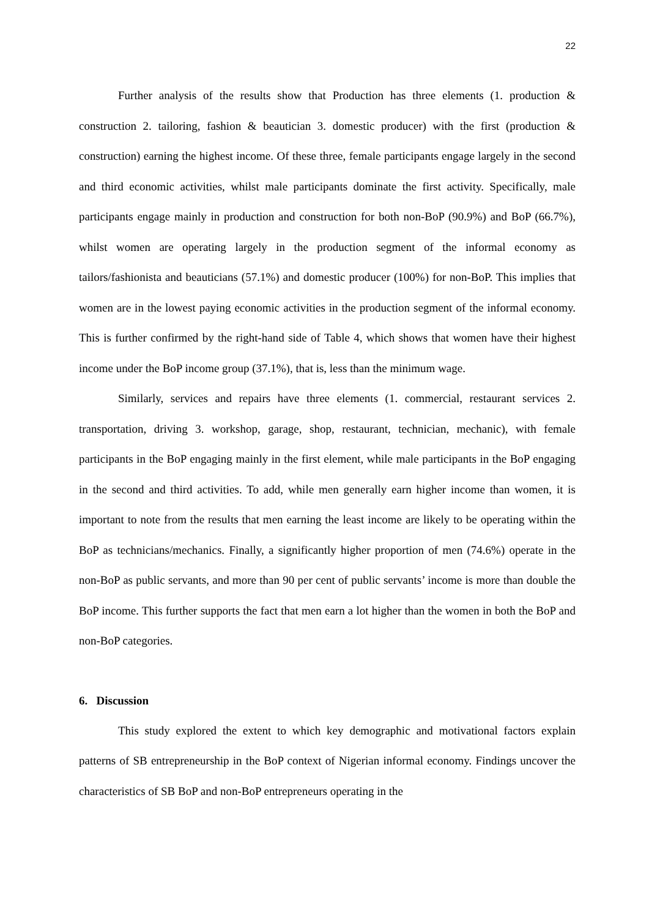22
Further analysis of the results show that Production has three elements (1. production & construction 2. tailoring, fashion & beautician 3. domestic producer) with the first (production & construction) earning the highest income. Of these three, female participants engage largely in the second and third economic activities, whilst male participants dominate the first activity. Specifically, male participants engage mainly in production and construction for both non-BoP (90.9%) and BoP (66.7%), whilst women are operating largely in the production segment of the informal economy as tailors/fashionista and beauticians (57.1%) and domestic producer (100%) for non-BoP. This implies that women are in the lowest paying economic activities in the production segment of the informal economy. This is further confirmed by the right-hand side of Table 4, which shows that women have their highest income under the BoP income group (37.1%), that is, less than the minimum wage.
Similarly, services and repairs have three elements (1. commercial, restaurant services 2. transportation, driving 3. workshop, garage, shop, restaurant, technician, mechanic), with female participants in the BoP engaging mainly in the first element, while male participants in the BoP engaging in the second and third activities. To add, while men generally earn higher income than women, it is important to note from the results that men earning the least income are likely to be operating within the BoP as technicians/mechanics. Finally, a significantly higher proportion of men (74.6%) operate in the non-BoP as public servants, and more than 90 per cent of public servants’ income is more than double the BoP income. This further supports the fact that men earn a lot higher than the women in both the BoP and non-BoP categories.
6. Discussion
This study explored the extent to which key demographic and motivational factors explain patterns of SB entrepreneurship in the BoP context of Nigerian informal economy. Findings uncover the characteristics of SB BoP and non-BoP entrepreneurs operating in the